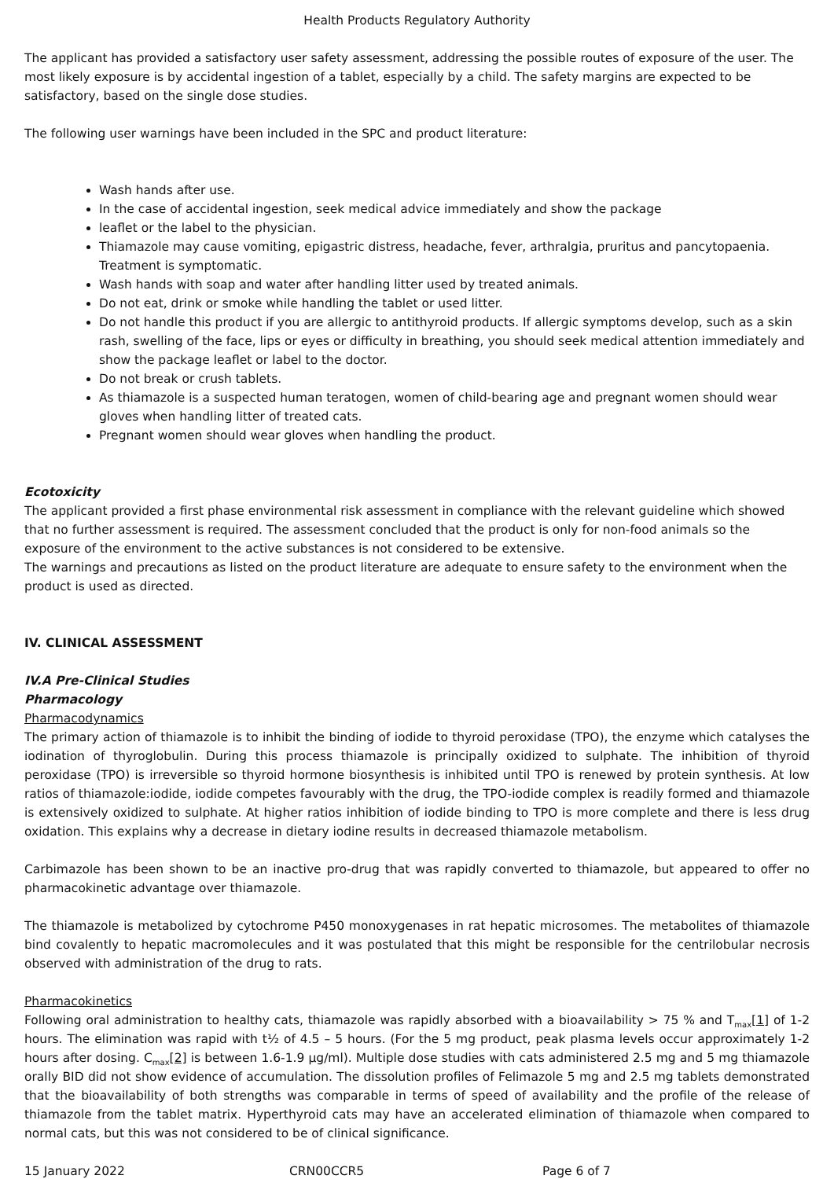Health Products Regulatory Authority
The applicant has provided a satisfactory user safety assessment, addressing the possible routes of exposure of the user. The most likely exposure is by accidental ingestion of a tablet, especially by a child. The safety margins are expected to be satisfactory, based on the single dose studies.
The following user warnings have been included in the SPC and product literature:
Wash hands after use.
In the case of accidental ingestion, seek medical advice immediately and show the package
leaflet or the label to the physician.
Thiamazole may cause vomiting, epigastric distress, headache, fever, arthralgia, pruritus and pancytopaenia. Treatment is symptomatic.
Wash hands with soap and water after handling litter used by treated animals.
Do not eat, drink or smoke while handling the tablet or used litter.
Do not handle this product if you are allergic to antithyroid products. If allergic symptoms develop, such as a skin rash, swelling of the face, lips or eyes or difficulty in breathing, you should seek medical attention immediately and show the package leaflet or label to the doctor.
Do not break or crush tablets.
As thiamazole is a suspected human teratogen, women of child-bearing age and pregnant women should wear gloves when handling litter of treated cats.
Pregnant women should wear gloves when handling the product.
Ecotoxicity
The applicant provided a first phase environmental risk assessment in compliance with the relevant guideline which showed that no further assessment is required. The assessment concluded that the product is only for non-food animals so the exposure of the environment to the active substances is not considered to be extensive.
The warnings and precautions as listed on the product literature are adequate to ensure safety to the environment when the product is used as directed.
IV. CLINICAL ASSESSMENT
IV.A Pre-Clinical Studies
Pharmacology
Pharmacodynamics
The primary action of thiamazole is to inhibit the binding of iodide to thyroid peroxidase (TPO), the enzyme which catalyses the iodination of thyroglobulin. During this process thiamazole is principally oxidized to sulphate. The inhibition of thyroid peroxidase (TPO) is irreversible so thyroid hormone biosynthesis is inhibited until TPO is renewed by protein synthesis. At low ratios of thiamazole:iodide, iodide competes favourably with the drug, the TPO-iodide complex is readily formed and thiamazole is extensively oxidized to sulphate. At higher ratios inhibition of iodide binding to TPO is more complete and there is less drug oxidation. This explains why a decrease in dietary iodine results in decreased thiamazole metabolism.
Carbimazole has been shown to be an inactive pro-drug that was rapidly converted to thiamazole, but appeared to offer no pharmacokinetic advantage over thiamazole.
The thiamazole is metabolized by cytochrome P450 monoxygenases in rat hepatic microsomes. The metabolites of thiamazole bind covalently to hepatic macromolecules and it was postulated that this might be responsible for the centrilobular necrosis observed with administration of the drug to rats.
Pharmacokinetics
Following oral administration to healthy cats, thiamazole was rapidly absorbed with a bioavailability > 75 % and T<sub>max</sub>[1] of 1-2 hours. The elimination was rapid with t½ of 4.5 – 5 hours. (For the 5 mg product, peak plasma levels occur approximately 1-2 hours after dosing. C<sub>max</sub>[2] is between 1.6-1.9 µg/ml). Multiple dose studies with cats administered 2.5 mg and 5 mg thiamazole orally BID did not show evidence of accumulation. The dissolution profiles of Felimazole 5 mg and 2.5 mg tablets demonstrated that the bioavailability of both strengths was comparable in terms of speed of availability and the profile of the release of thiamazole from the tablet matrix. Hyperthyroid cats may have an accelerated elimination of thiamazole when compared to normal cats, but this was not considered to be of clinical significance.
15 January 2022 CRN00CCR5 Page 6 of 7